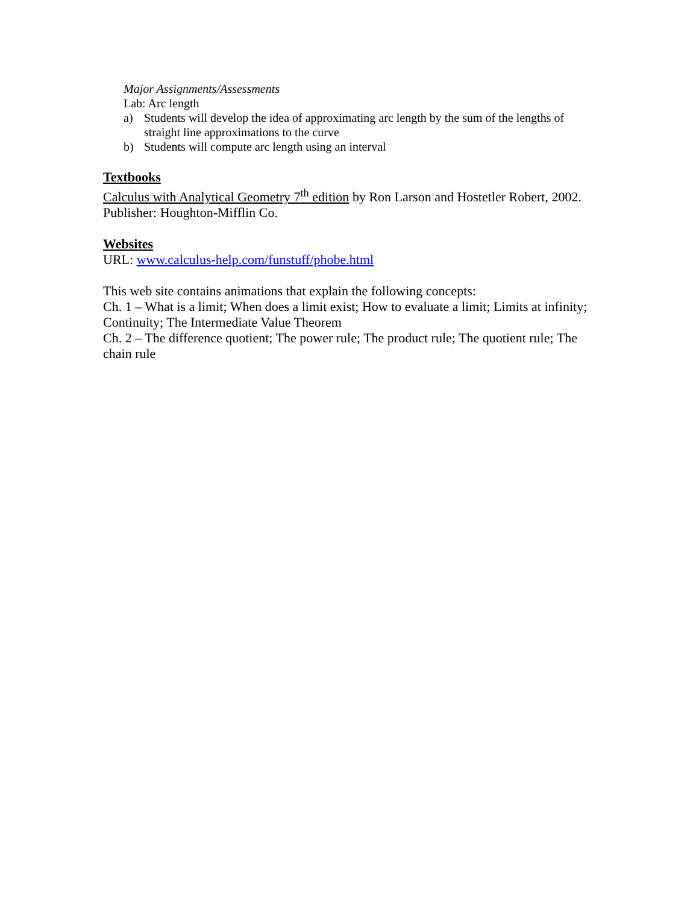Major Assignments/Assessments
Lab: Arc length
a) Students will develop the idea of approximating arc length by the sum of the lengths of straight line approximations to the curve
b) Students will compute arc length using an interval
Textbooks
Calculus with Analytical Geometry 7<sup>th</sup> edition by Ron Larson and Hostetler Robert, 2002. Publisher: Houghton-Mifflin Co.
Websites
URL: www.calculus-help.com/funstuff/phobe.html
This web site contains animations that explain the following concepts:
Ch. 1 – What is a limit; When does a limit exist; How to evaluate a limit; Limits at infinity; Continuity; The Intermediate Value Theorem
Ch. 2 – The difference quotient; The power rule; The product rule; The quotient rule; The chain rule